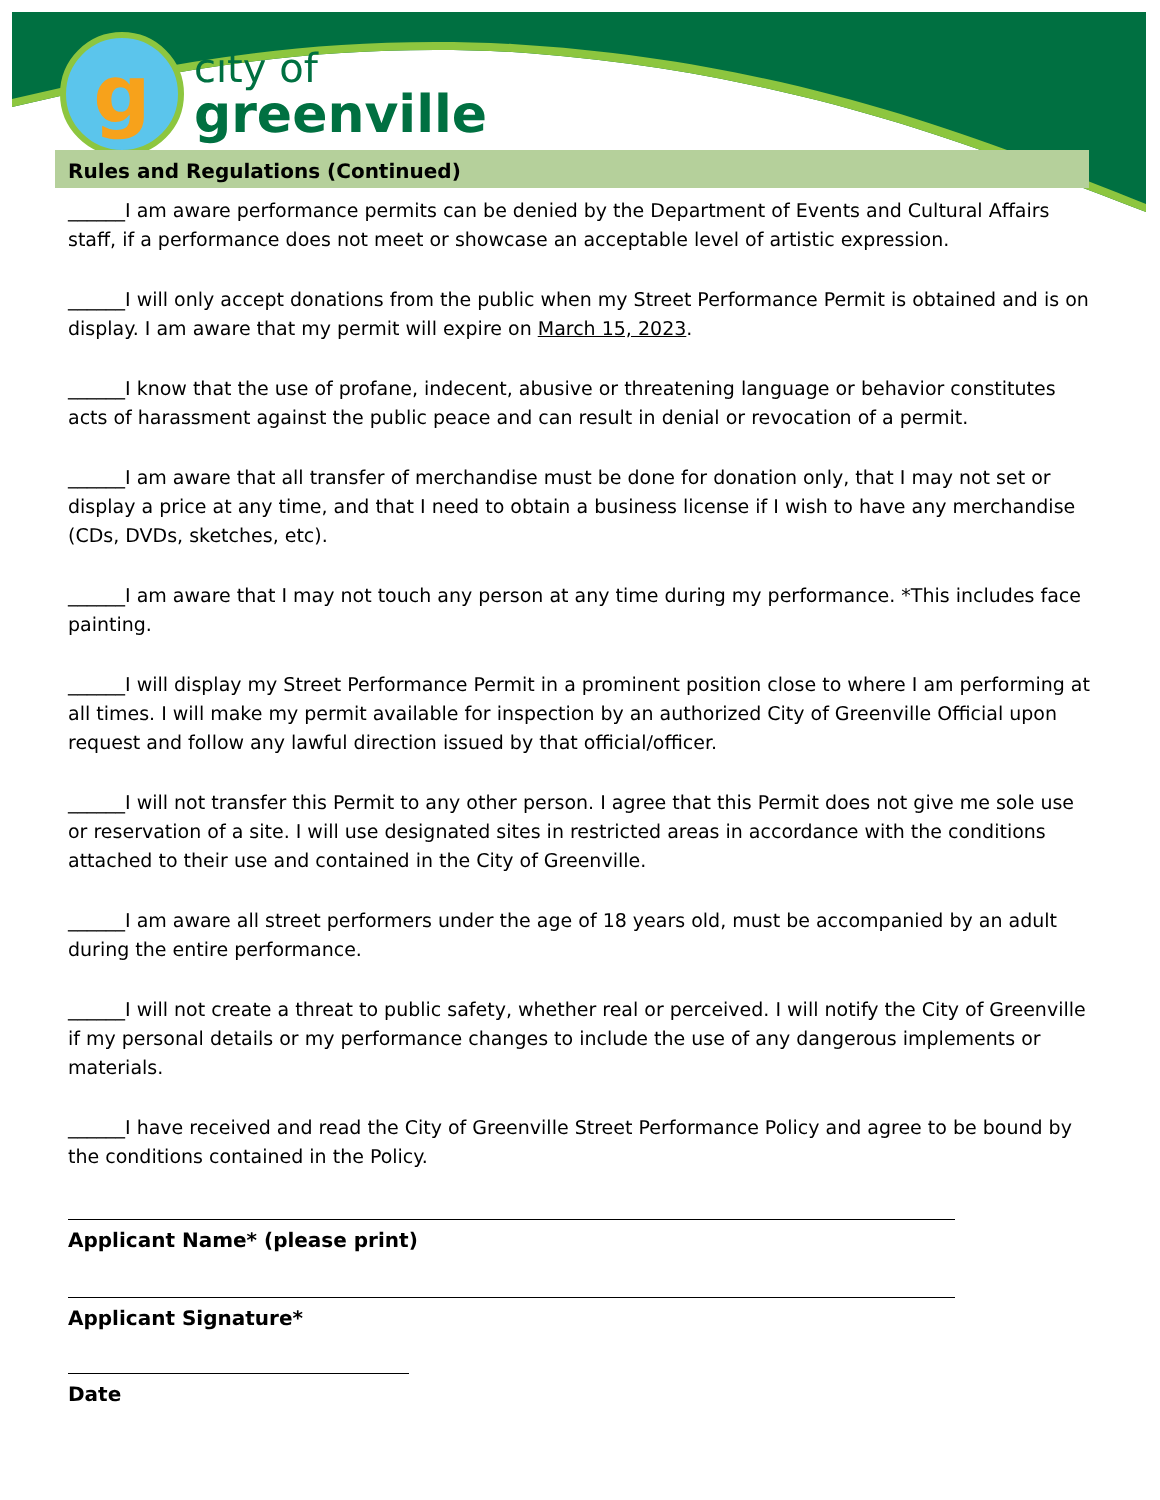g
city of
greenville
Rules and Regulations (Continued)
______I am aware performance permits can be denied by the Department of Events and Cultural Affairs staff, if a performance does not meet or showcase an acceptable level of artistic expression.
______I will only accept donations from the public when my Street Performance Permit is obtained and is on display. I am aware that my permit will expire on March 15, 2023.
______I know that the use of profane, indecent, abusive or threatening language or behavior constitutes acts of harassment against the public peace and can result in denial or revocation of a permit.
______I am aware that all transfer of merchandise must be done for donation only, that I may not set or display a price at any time, and that I need to obtain a business license if I wish to have any merchandise (CDs, DVDs, sketches, etc).
______I am aware that I may not touch any person at any time during my performance. *This includes face painting.
______I will display my Street Performance Permit in a prominent position close to where I am performing at all times. I will make my permit available for inspection by an authorized City of Greenville Official upon request and follow any lawful direction issued by that official/officer.
______I will not transfer this Permit to any other person. I agree that this Permit does not give me sole use or reservation of a site. I will use designated sites in restricted areas in accordance with the conditions attached to their use and contained in the City of Greenville.
______I am aware all street performers under the age of 18 years old, must be accompanied by an adult during the entire performance.
______I will not create a threat to public safety, whether real or perceived. I will notify the City of Greenville if my personal details or my performance changes to include the use of any dangerous implements or materials.
______I have received and read the City of Greenville Street Performance Policy and agree to be bound by the conditions contained in the Policy.
Applicant Name* (please print)
Applicant Signature*
Date